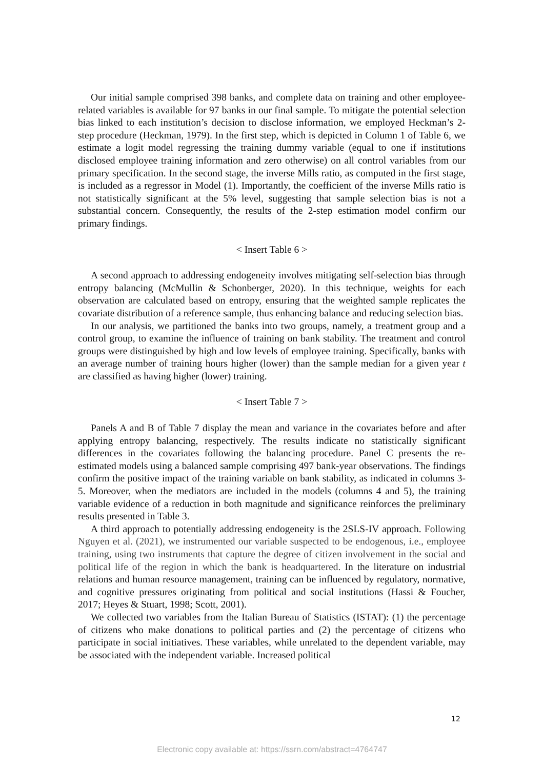Our initial sample comprised 398 banks, and complete data on training and other employee-related variables is available for 97 banks in our final sample. To mitigate the potential selection bias linked to each institution’s decision to disclose information, we employed Heckman’s 2-step procedure (Heckman, 1979). In the first step, which is depicted in Column 1 of Table 6, we estimate a logit model regressing the training dummy variable (equal to one if institutions disclosed employee training information and zero otherwise) on all control variables from our primary specification. In the second stage, the inverse Mills ratio, as computed in the first stage, is included as a regressor in Model (1). Importantly, the coefficient of the inverse Mills ratio is not statistically significant at the 5% level, suggesting that sample selection bias is not a substantial concern. Consequently, the results of the 2-step estimation model confirm our primary findings.
< Insert Table 6 >
A second approach to addressing endogeneity involves mitigating self-selection bias through entropy balancing (McMullin & Schonberger, 2020). In this technique, weights for each observation are calculated based on entropy, ensuring that the weighted sample replicates the covariate distribution of a reference sample, thus enhancing balance and reducing selection bias.
In our analysis, we partitioned the banks into two groups, namely, a treatment group and a control group, to examine the influence of training on bank stability. The treatment and control groups were distinguished by high and low levels of employee training. Specifically, banks with an average number of training hours higher (lower) than the sample median for a given year t are classified as having higher (lower) training.
< Insert Table 7 >
Panels A and B of Table 7 display the mean and variance in the covariates before and after applying entropy balancing, respectively. The results indicate no statistically significant differences in the covariates following the balancing procedure. Panel C presents the re-estimated models using a balanced sample comprising 497 bank-year observations. The findings confirm the positive impact of the training variable on bank stability, as indicated in columns 3-5. Moreover, when the mediators are included in the models (columns 4 and 5), the training variable evidence of a reduction in both magnitude and significance reinforces the preliminary results presented in Table 3.
A third approach to potentially addressing endogeneity is the 2SLS-IV approach. Following Nguyen et al. (2021), we instrumented our variable suspected to be endogenous, i.e., employee training, using two instruments that capture the degree of citizen involvement in the social and political life of the region in which the bank is headquartered. In the literature on industrial relations and human resource management, training can be influenced by regulatory, normative, and cognitive pressures originating from political and social institutions (Hassi & Foucher, 2017; Heyes & Stuart, 1998; Scott, 2001).
We collected two variables from the Italian Bureau of Statistics (ISTAT): (1) the percentage of citizens who make donations to political parties and (2) the percentage of citizens who participate in social initiatives. These variables, while unrelated to the dependent variable, may be associated with the independent variable. Increased political
12
Electronic copy available at: https://ssrn.com/abstract=4764747